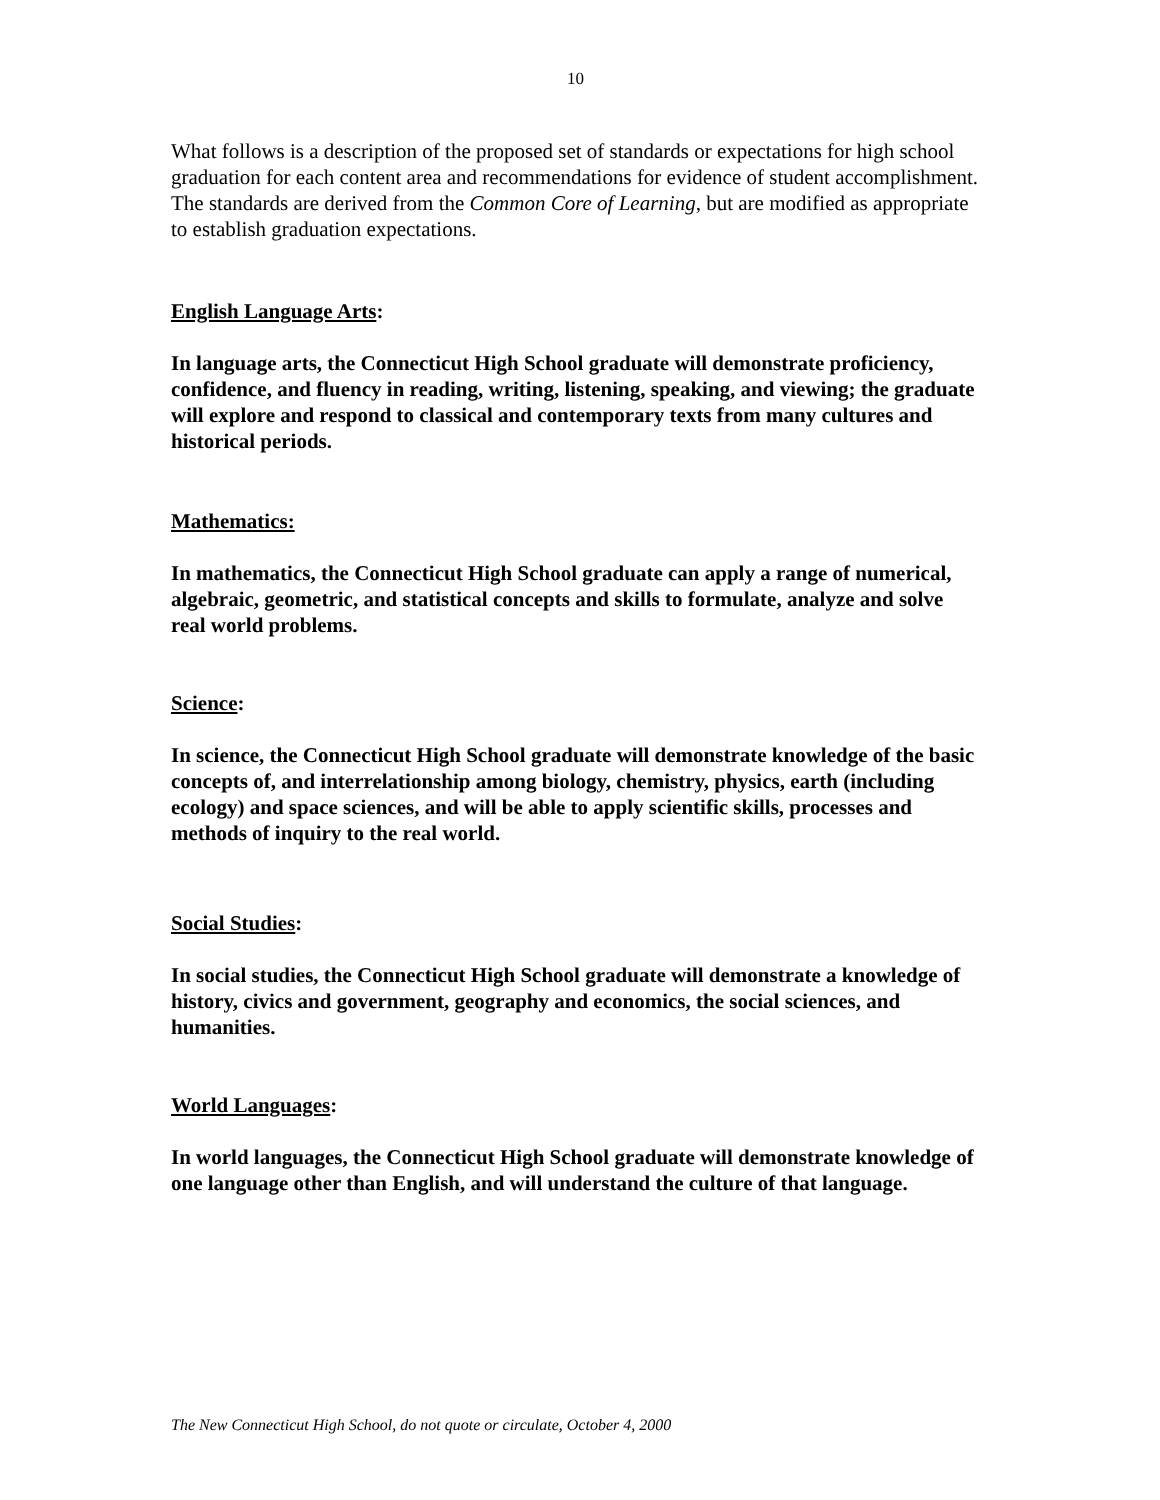10
What follows is a description of the proposed set of standards or expectations for high school graduation for each content area and recommendations for evidence of student accomplishment. The standards are derived from the Common Core of Learning, but are modified as appropriate to establish graduation expectations.
English Language Arts:
In language arts, the Connecticut High School graduate will demonstrate proficiency, confidence, and fluency in reading, writing, listening, speaking, and viewing; the graduate will explore and respond to classical and contemporary texts from many cultures and historical periods.
Mathematics:
In mathematics, the Connecticut High School graduate can apply a range of numerical, algebraic, geometric, and statistical concepts and skills to formulate, analyze and solve real world problems.
Science:
In science, the Connecticut High School graduate will demonstrate knowledge of the basic concepts of, and interrelationship among biology, chemistry, physics, earth (including ecology) and space sciences, and will be able to apply scientific skills, processes and methods of inquiry to the real world.
Social Studies:
In social studies, the Connecticut High School graduate will demonstrate a knowledge of history, civics and government, geography and economics, the social sciences, and humanities.
World Languages:
In world languages, the Connecticut High School graduate will demonstrate knowledge of one language other than English, and will understand the culture of that language.
The New Connecticut High School, do not quote or circulate, October 4, 2000